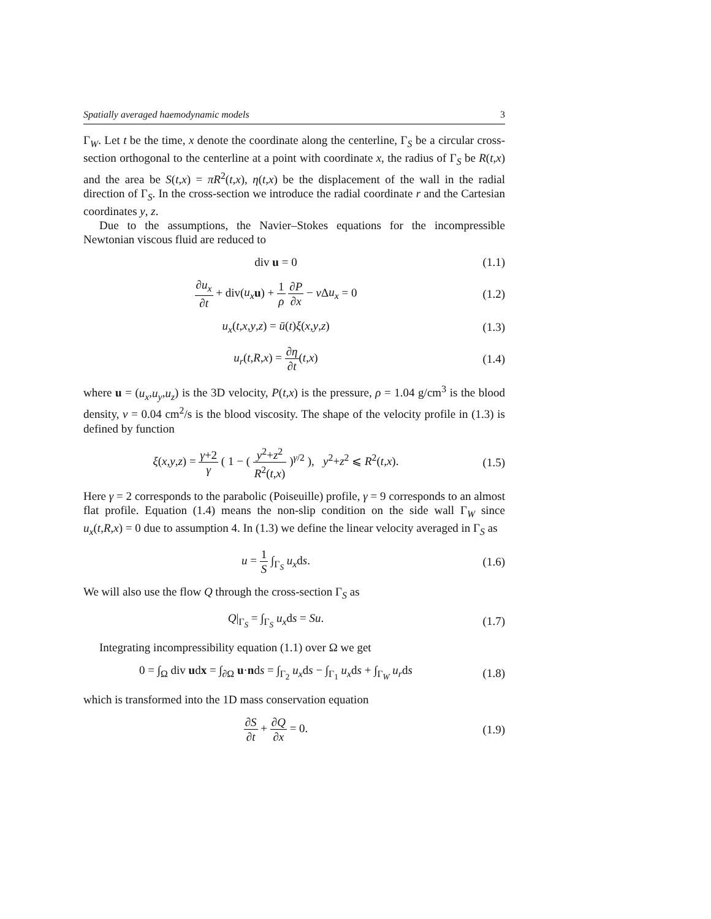Spatially averaged haemodynamic models 3
Γ<sub>W</sub>. Let t be the time, x denote the coordinate along the centerline, Γ<sub>S</sub> be a circular cross-section orthogonal to the centerline at a point with coordinate x, the radius of Γ<sub>S</sub> be R(t,x) and the area be S(t,x) = πR<sup>2</sup>(t,x), η(t,x) be the displacement of the wall in the radial direction of Γ<sub>S</sub>. In the cross-section we introduce the radial coordinate r and the Cartesian coordinates y, z.
Due to the assumptions, the Navier–Stokes equations for the incompressible Newtonian viscous fluid are reduced to
div u = 0 (1.1)
∂u<sub>x</sub> ∂t + div(u<sub>x</sub> u) + 1 ρ ∂P ∂x − ν Δu<sub>x</sub> = 0
(1.2)
u<sub>x</sub>(t,x,y,z) = ū(t)ξ(x,y,z) (1.3)
u<sub>r</sub>(t,R,x) = ∂η ∂t(t,x) (1.4)
where u = (u<sub>x</sub>,u<sub>y</sub>,u<sub>z</sub>) is the 3D velocity, P(t,x) is the pressure, ρ = 1.04 g/cm<sup>3</sup> is the blood density, ν = 0.04 cm<sup>2</sup>/s is the blood viscosity. The shape of the velocity profile in (1.3) is defined by function
ξ(x,y,z) = γ+2 γ ( 1 − ( y<sup>2</sup>+z<sup>2</sup> R<sup>2</sup>(t,x) )<sup>γ/2</sup> ), y<sup>2</sup>+z<sup>2</sup> ⩽ R<sup>2</sup>(t,x).
(1.5)
Here γ = 2 corresponds to the parabolic (Poiseuille) profile, γ = 9 corresponds to an almost flat profile. Equation (1.4) means the non-slip condition on the side wall Γ<sub>W</sub> since u<sub>x</sub>(t,R,x) = 0 due to assumption 4. In (1.3) we define the linear velocity averaged in Γ<sub>S</sub> as
u = 1 S ∫<sub>Γ<sub>S</sub></sub> u<sub>x</sub>ds. (1.6)
We will also use the flow Q through the cross-section Γ<sub>S</sub> as
Q|<sub>Γ<sub>S</sub></sub> = ∫<sub>Γ<sub>S</sub></sub> u<sub>x</sub>ds = Su. (1.7)
Integrating incompressibility equation (1.1) over Ω we get
0 = ∫<sub>Ω</sub> div udx = ∫<sub>∂Ω</sub> u·nds = ∫<sub>Γ<sub>2</sub></sub> u<sub>x</sub>ds − ∫<sub>Γ<sub>1</sub></sub> u<sub>x</sub>ds + ∫<sub>Γ<sub>W</sub></sub> u<sub>r</sub>ds
(1.8)
which is transformed into the 1D mass conservation equation
∂S ∂t + ∂Q ∂x = 0. (1.9)